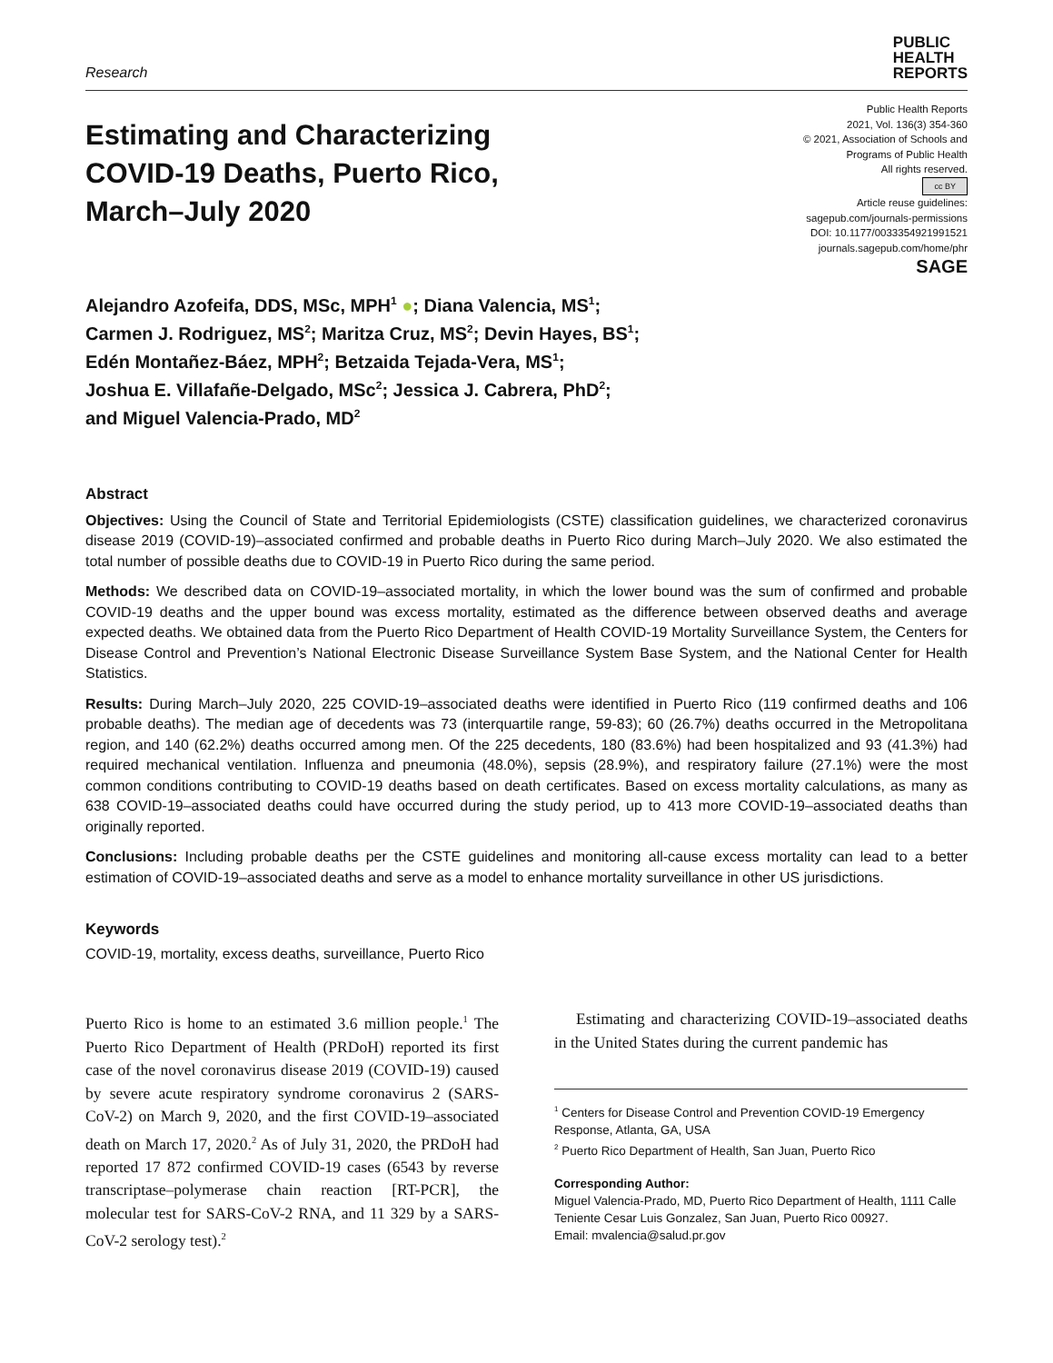Research
PUBLIC
HEALTH
REPORTS
Estimating and Characterizing COVID-19 Deaths, Puerto Rico, March–July 2020
Public Health Reports
2021, Vol. 136(3) 354-360
© 2021, Association of Schools and
Programs of Public Health
All rights reserved.
cc BY
Article reuse guidelines:
sagepub.com/journals-permissions
DOI: 10.1177/0033354921991521
journals.sagepub.com/home/phr
SAGE
Alejandro Azofeifa, DDS, MSc, MPH<sup>1</sup> ●; Diana Valencia, MS<sup>1</sup>;
Carmen J. Rodriguez, MS<sup>2</sup>; Maritza Cruz, MS<sup>2</sup>; Devin Hayes, BS<sup>1</sup>;
Edén Montañez-Báez, MPH<sup>2</sup>; Betzaida Tejada-Vera, MS<sup>1</sup>;
Joshua E. Villafañe-Delgado, MSc<sup>2</sup>; Jessica J. Cabrera, PhD<sup>2</sup>;
and Miguel Valencia-Prado, MD<sup>2</sup>
Abstract
Objectives: Using the Council of State and Territorial Epidemiologists (CSTE) classification guidelines, we characterized coronavirus disease 2019 (COVID-19)–associated confirmed and probable deaths in Puerto Rico during March–July 2020. We also estimated the total number of possible deaths due to COVID-19 in Puerto Rico during the same period.
Methods: We described data on COVID-19–associated mortality, in which the lower bound was the sum of confirmed and probable COVID-19 deaths and the upper bound was excess mortality, estimated as the difference between observed deaths and average expected deaths. We obtained data from the Puerto Rico Department of Health COVID-19 Mortality Surveillance System, the Centers for Disease Control and Prevention’s National Electronic Disease Surveillance System Base System, and the National Center for Health Statistics.
Results: During March–July 2020, 225 COVID-19–associated deaths were identified in Puerto Rico (119 confirmed deaths and 106 probable deaths). The median age of decedents was 73 (interquartile range, 59-83); 60 (26.7%) deaths occurred in the Metropolitana region, and 140 (62.2%) deaths occurred among men. Of the 225 decedents, 180 (83.6%) had been hospitalized and 93 (41.3%) had required mechanical ventilation. Influenza and pneumonia (48.0%), sepsis (28.9%), and respiratory failure (27.1%) were the most common conditions contributing to COVID-19 deaths based on death certificates. Based on excess mortality calculations, as many as 638 COVID-19–associated deaths could have occurred during the study period, up to 413 more COVID-19–associated deaths than originally reported.
Conclusions: Including probable deaths per the CSTE guidelines and monitoring all-cause excess mortality can lead to a better estimation of COVID-19–associated deaths and serve as a model to enhance mortality surveillance in other US jurisdictions.
Keywords
COVID-19, mortality, excess deaths, surveillance, Puerto Rico
Puerto Rico is home to an estimated 3.6 million people.<sup>1</sup> The Puerto Rico Department of Health (PRDoH) reported its first case of the novel coronavirus disease 2019 (COVID-19) caused by severe acute respiratory syndrome coronavirus 2 (SARS-CoV-2) on March 9, 2020, and the first COVID-19–associated death on March 17, 2020.<sup>2</sup> As of July 31, 2020, the PRDoH had reported 17 872 confirmed COVID-19 cases (6543 by reverse transcriptase–polymerase chain reaction [RT-PCR], the molecular test for SARS-CoV-2 RNA, and 11 329 by a SARS-CoV-2 serology test).<sup>2</sup>
Estimating and characterizing COVID-19–associated deaths in the United States during the current pandemic has
<sup>1</sup> Centers for Disease Control and Prevention COVID-19 Emergency Response, Atlanta, GA, USA
<sup>2</sup> Puerto Rico Department of Health, San Juan, Puerto Rico
Corresponding Author:
Miguel Valencia-Prado, MD, Puerto Rico Department of Health, 1111 Calle Teniente Cesar Luis Gonzalez, San Juan, Puerto Rico 00927.
Email: mvalencia@salud.pr.gov